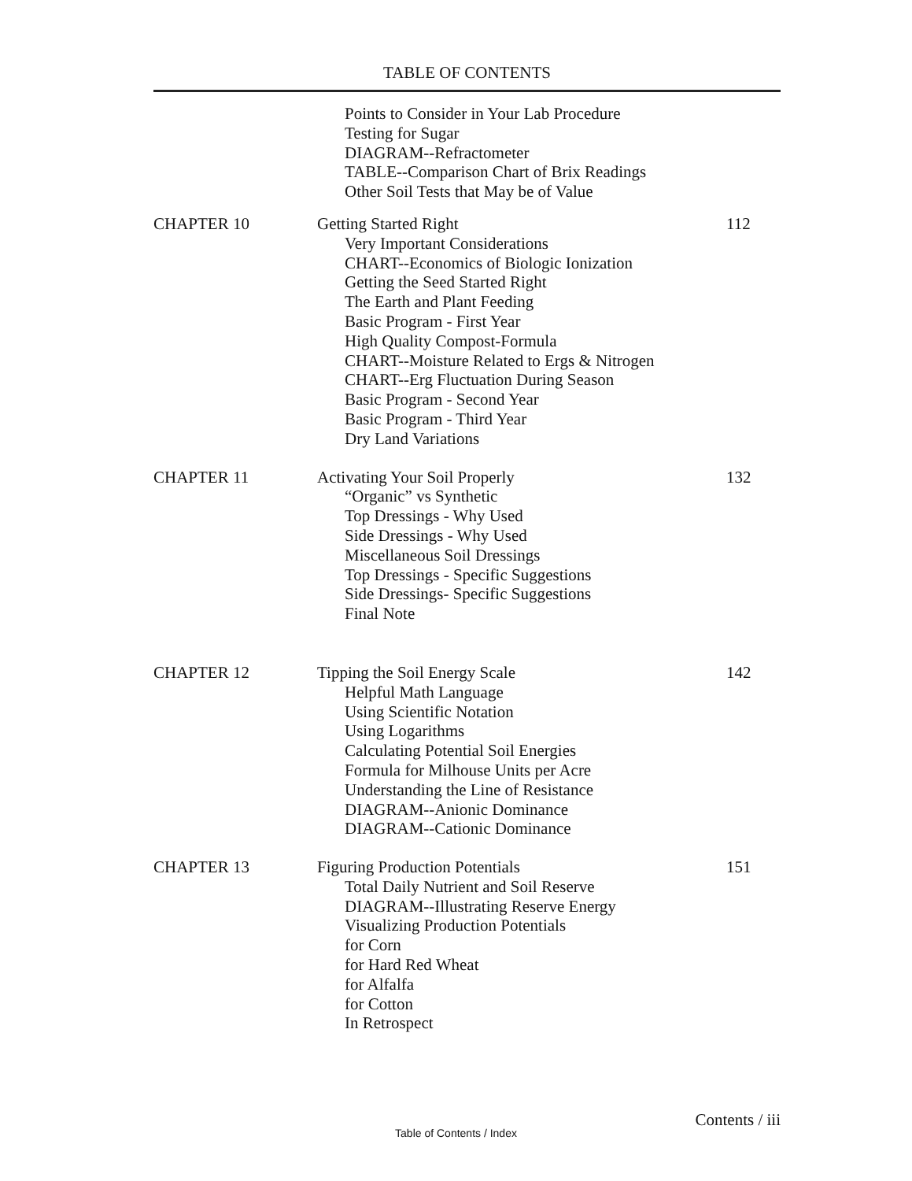TABLE OF CONTENTS
Points to Consider in Your Lab Procedure
Testing for Sugar
DIAGRAM--Refractometer
TABLE--Comparison Chart of Brix Readings
Other Soil Tests that May be of Value
CHAPTER 10 Getting Started Right 112
Very Important Considerations
CHART--Economics of Biologic Ionization
Getting the Seed Started Right
The Earth and Plant Feeding
Basic Program - First Year
High Quality Compost-Formula
CHART--Moisture Related to Ergs & Nitrogen
CHART--Erg Fluctuation During Season
Basic Program - Second Year
Basic Program - Third Year
Dry Land Variations
CHAPTER 11 Activating Your Soil Properly 132
“Organic” vs Synthetic
Top Dressings - Why Used
Side Dressings - Why Used
Miscellaneous Soil Dressings
Top Dressings - Specific Suggestions
Side Dressings- Specific Suggestions
Final Note
CHAPTER 12 Tipping the Soil Energy Scale 142
Helpful Math Language
Using Scientific Notation
Using Logarithms
Calculating Potential Soil Energies
Formula for Milhouse Units per Acre
Understanding the Line of Resistance
DIAGRAM--Anionic Dominance
DIAGRAM--Cationic Dominance
CHAPTER 13 Figuring Production Potentials 151
Total Daily Nutrient and Soil Reserve
DIAGRAM--Illustrating Reserve Energy
Visualizing Production Potentials
for Corn
for Hard Red Wheat
for Alfalfa
for Cotton
In Retrospect
Contents / iii
Table of Contents / Index